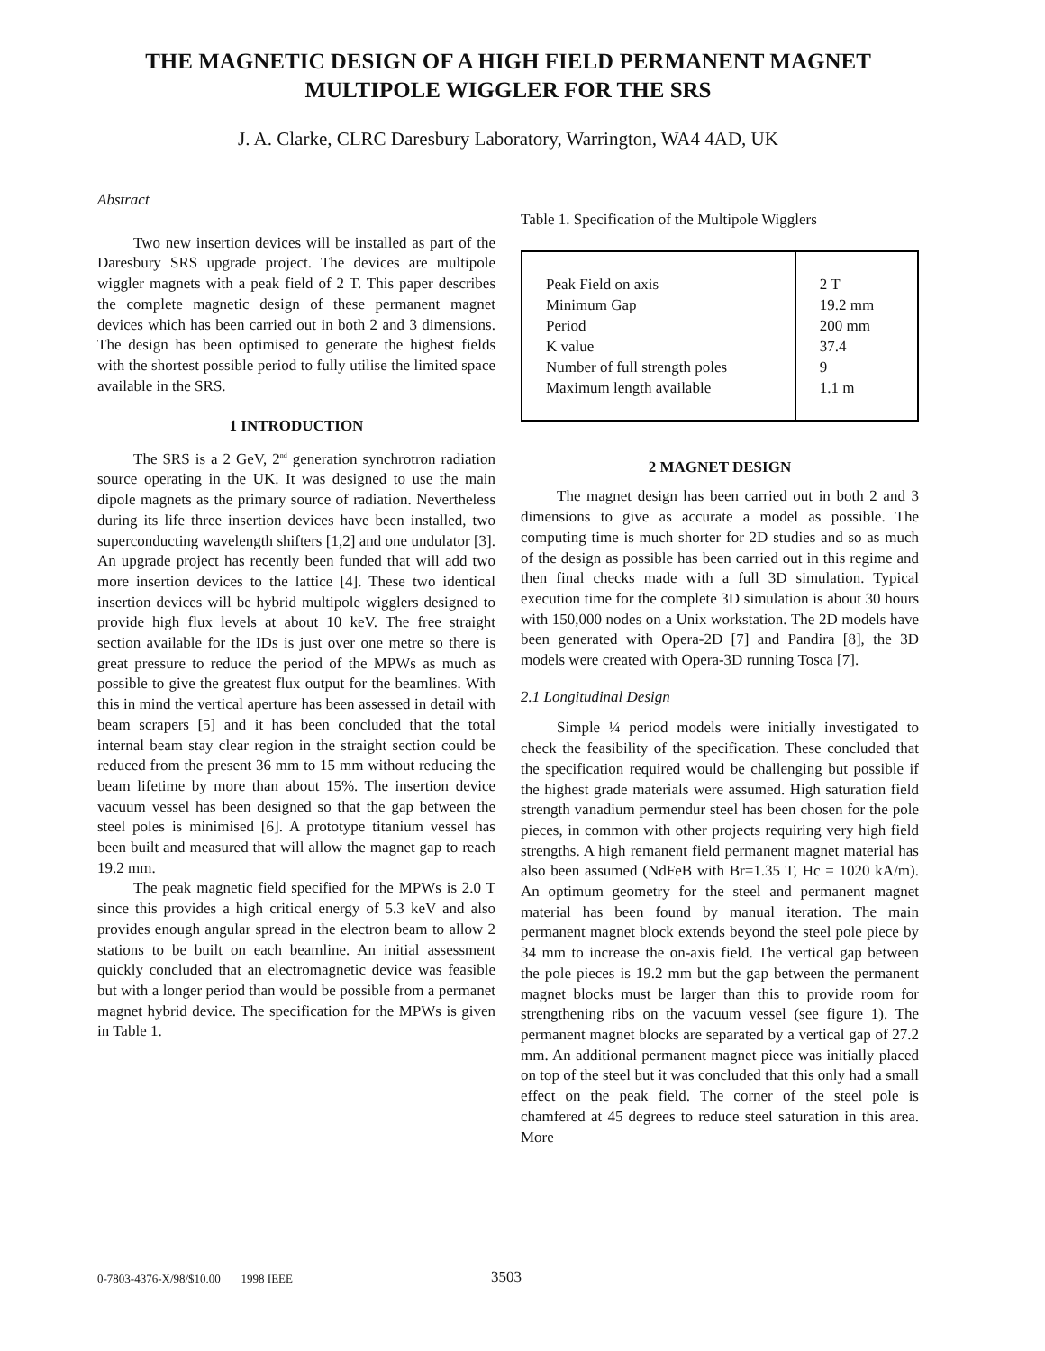THE MAGNETIC DESIGN OF A HIGH FIELD PERMANENT MAGNET
MULTIPOLE WIGGLER FOR THE SRS
J. A. Clarke, CLRC Daresbury Laboratory, Warrington, WA4 4AD, UK
Abstract
Two new insertion devices will be installed as part of the Daresbury SRS upgrade project. The devices are multipole wiggler magnets with a peak field of 2 T. This paper describes the complete magnetic design of these permanent magnet devices which has been carried out in both 2 and 3 dimensions. The design has been optimised to generate the highest fields with the shortest possible period to fully utilise the limited space available in the SRS.
1 INTRODUCTION
The SRS is a 2 GeV, 2<sup>nd</sup> generation synchrotron radiation source operating in the UK. It was designed to use the main dipole magnets as the primary source of radiation. Nevertheless during its life three insertion devices have been installed, two superconducting wavelength shifters [1,2] and one undulator [3]. An upgrade project has recently been funded that will add two more insertion devices to the lattice [4]. These two identical insertion devices will be hybrid multipole wigglers designed to provide high flux levels at about 10 keV. The free straight section available for the IDs is just over one metre so there is great pressure to reduce the period of the MPWs as much as possible to give the greatest flux output for the beamlines. With this in mind the vertical aperture has been assessed in detail with beam scrapers [5] and it has been concluded that the total internal beam stay clear region in the straight section could be reduced from the present 36 mm to 15 mm without reducing the beam lifetime by more than about 15%. The insertion device vacuum vessel has been designed so that the gap between the steel poles is minimised [6]. A prototype titanium vessel has been built and measured that will allow the magnet gap to reach 19.2 mm.
The peak magnetic field specified for the MPWs is 2.0 T since this provides a high critical energy of 5.3 keV and also provides enough angular spread in the electron beam to allow 2 stations to be built on each beamline. An initial assessment quickly concluded that an electromagnetic device was feasible but with a longer period than would be possible from a permanet magnet hybrid device. The specification for the MPWs is given in Table 1.
Table 1. Specification of the Multipole Wigglers
| Peak Field on axis Minimum Gap Period K value Number of full strength poles Maximum length available | 2 T 19.2 mm 200 mm 37.4 9 1.1 m |
2 MAGNET DESIGN
The magnet design has been carried out in both 2 and 3 dimensions to give as accurate a model as possible. The computing time is much shorter for 2D studies and so as much of the design as possible has been carried out in this regime and then final checks made with a full 3D simulation. Typical execution time for the complete 3D simulation is about 30 hours with 150,000 nodes on a Unix workstation. The 2D models have been generated with Opera-2D [7] and Pandira [8], the 3D models were created with Opera-3D running Tosca [7].
2.1 Longitudinal Design
Simple ¼ period models were initially investigated to check the feasibility of the specification. These concluded that the specification required would be challenging but possible if the highest grade materials were assumed. High saturation field strength vanadium permendur steel has been chosen for the pole pieces, in common with other projects requiring very high field strengths. A high remanent field permanent magnet material has also been assumed (NdFeB with Br=1.35 T, Hc = 1020 kA/m). An optimum geometry for the steel and permanent magnet material has been found by manual iteration. The main permanent magnet block extends beyond the steel pole piece by 34 mm to increase the on-axis field. The vertical gap between the pole pieces is 19.2 mm but the gap between the permanent magnet blocks must be larger than this to provide room for strengthening ribs on the vacuum vessel (see figure 1). The permanent magnet blocks are separated by a vertical gap of 27.2 mm. An additional permanent magnet piece was initially placed on top of the steel but it was concluded that this only had a small effect on the peak field. The corner of the steel pole is chamfered at 45 degrees to reduce steel saturation in this area. More
0-7803-4376-X/98/$10.00 1998 IEEE
3503